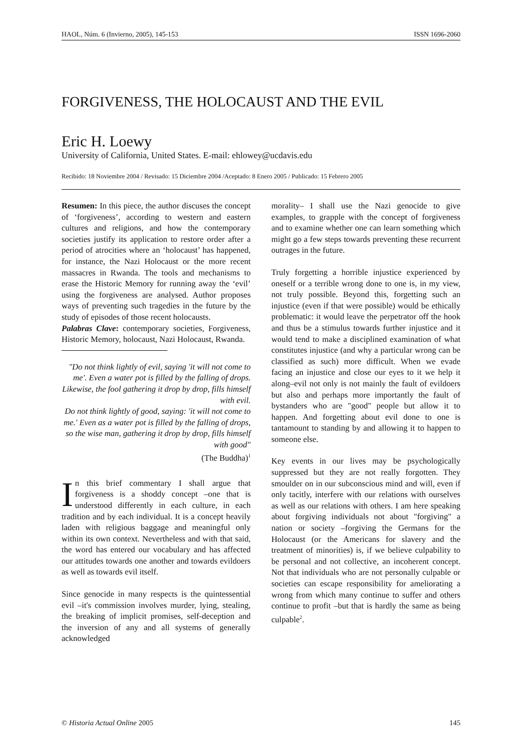HAOL, Núm. 6 (Invierno, 2005), 145-153 ISSN 1696-2060
FORGIVENESS, THE HOLOCAUST AND THE EVIL
Eric H. Loewy
University of California, United States. E-mail: ehlowey@ucdavis.edu
Recibido: 18 Noviembre 2004 / Revisado: 15 Diciembre 2004 /Aceptado: 8 Enero 2005 / Publicado: 15 Febrero 2005
Resumen: In this piece, the author discuses the concept of ‘forgiveness’, according to western and eastern cultures and religions, and how the contemporary societies justify its application to restore order after a period of atrocities where an ‘holocaust’ has happened, for instance, the Nazi Holocaust or the more recent massacres in Rwanda. The tools and mechanisms to erase the Historic Memory for running away the ‘evil’ using the forgiveness are analysed. Author proposes ways of preventing such tragedies in the future by the study of episodes of those recent holocausts.
Palabras Clave: contemporary societies, Forgiveness, Historic Memory, holocaust, Nazi Holocaust, Rwanda.
"Do not think lightly of evil, saying 'it will not come to me'. Even a water pot is filled by the falling of drops. Likewise, the fool gathering it drop by drop, fills himself with evil.
Do not think lightly of good, saying: 'it will not come to me.' Even as a water pot is filled by the falling of drops, so the wise man, gathering it drop by drop, fills himself with good"
(The Buddha)<sup>1</sup>
In this brief commentary I shall argue that forgiveness is a shoddy concept –one that is understood differently in each culture, in each tradition and by each individual. It is a concept heavily laden with religious baggage and meaningful only within its own context. Nevertheless and with that said, the word has entered our vocabulary and has affected our attitudes towards one another and towards evildoers as well as towards evil itself.
Since genocide in many respects is the quintessential evil –it's commission involves murder, lying, stealing, the breaking of implicit promises, self-deception and the inversion of any and all systems of generally acknowledged
morality– I shall use the Nazi genocide to give examples, to grapple with the concept of forgiveness and to examine whether one can learn something which might go a few steps towards preventing these recurrent outrages in the future.
Truly forgetting a horrible injustice experienced by oneself or a terrible wrong done to one is, in my view, not truly possible. Beyond this, forgetting such an injustice (even if that were possible) would be ethically problematic: it would leave the perpetrator off the hook and thus be a stimulus towards further injustice and it would tend to make a disciplined examination of what constitutes injustice (and why a particular wrong can be classified as such) more difficult. When we evade facing an injustice and close our eyes to it we help it along–evil not only is not mainly the fault of evildoers but also and perhaps more importantly the fault of bystanders who are "good" people but allow it to happen. And forgetting about evil done to one is tantamount to standing by and allowing it to happen to someone else.
Key events in our lives may be psychologically suppressed but they are not really forgotten. They smoulder on in our subconscious mind and will, even if only tacitly, interfere with our relations with ourselves as well as our relations with others. I am here speaking about forgiving individuals not about "forgiving" a nation or society –forgiving the Germans for the Holocaust (or the Americans for slavery and the treatment of minorities) is, if we believe culpability to be personal and not collective, an incoherent concept. Not that individuals who are not personally culpable or societies can escape responsibility for ameliorating a wrong from which many continue to suffer and others continue to profit –but that is hardly the same as being culpable<sup>2</sup>.
© Historia Actual Online 2005 145